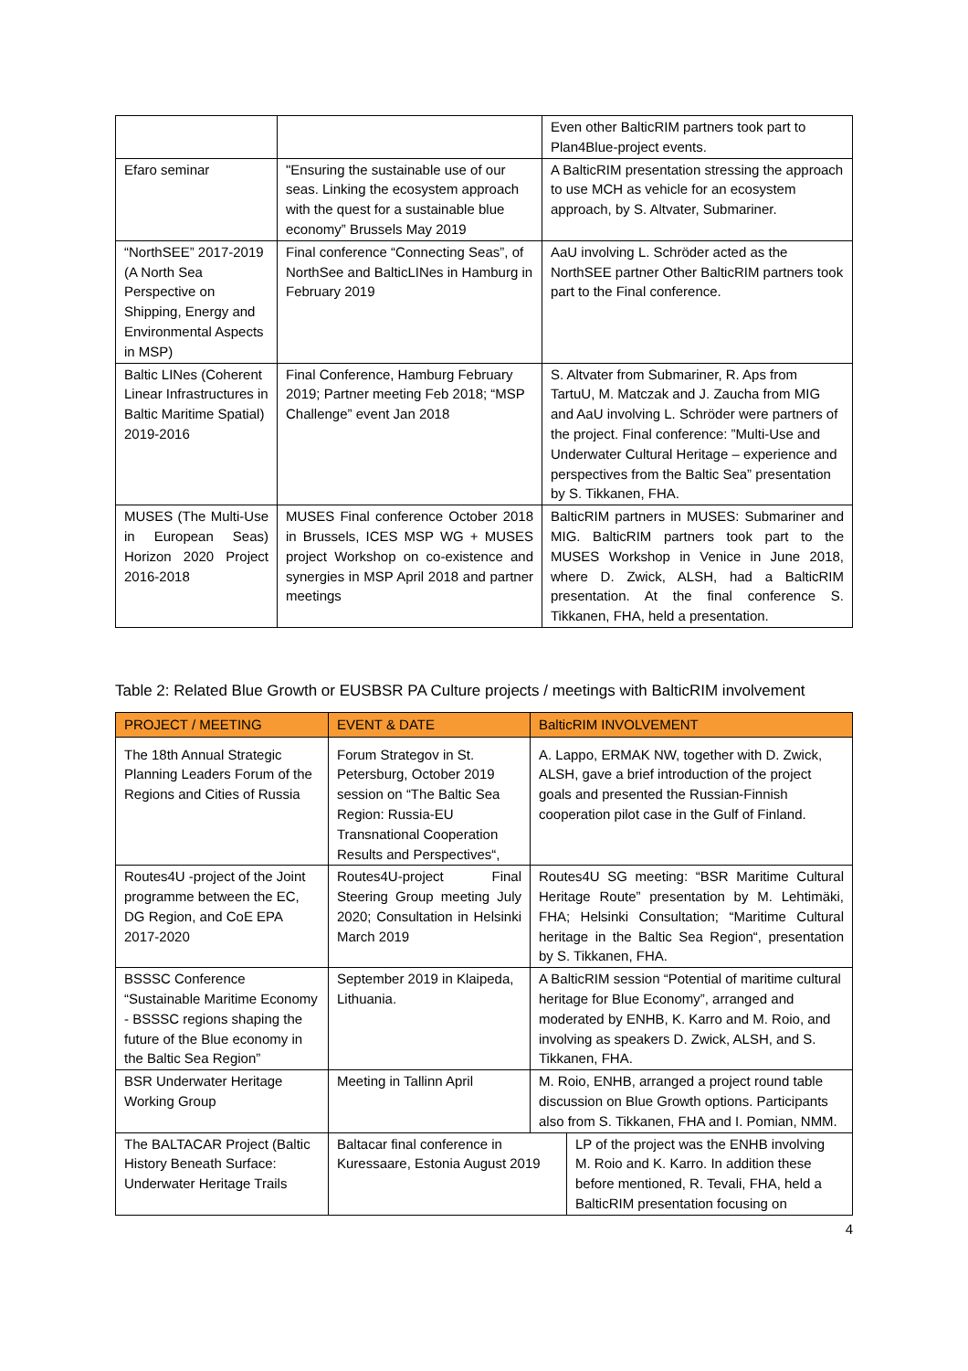| | | Even other BalticRIM partners took part to Plan4Blue-project events. |
| Efaro seminar | "Ensuring the sustainable use of our seas. Linking the ecosystem approach with the quest for a sustainable blue economy” Brussels May 2019 | A BalticRIM presentation stressing the approach to use MCH as vehicle for an ecosystem approach, by S. Altvater, Submariner. |
| “NorthSEE” 2017-2019 (A North Sea Perspective on Shipping, Energy and Environmental Aspects in MSP) | Final conference “Connecting Seas”, of NorthSee and BalticLINes in Hamburg in February 2019 | AaU involving L. Schröder acted as the NorthSEE partner Other BalticRIM partners took part to the Final conference. |
| Baltic LINes (Coherent Linear Infrastructures in Baltic Maritime Spatial) 2019-2016 | Final Conference, Hamburg February 2019; Partner meeting Feb 2018; “MSP Challenge” event Jan 2018 | S. Altvater from Submariner, R. Aps from TartuU, M. Matczak and J. Zaucha from MIG and AaU involving L. Schröder were partners of the project. Final conference: ”Multi-Use and Underwater Cultural Heritage – experience and perspectives from the Baltic Sea” presentation by S. Tikkanen, FHA. |
| MUSES (The Multi-Use in European Seas) Horizon 2020 Project 2016-2018 | MUSES Final conference October 2018 in Brussels, ICES MSP WG + MUSES project Workshop on co-existence and synergies in MSP April 2018 and partner meetings | BalticRIM partners in MUSES: Submariner and MIG. BalticRIM partners took part to the MUSES Workshop in Venice in June 2018, where D. Zwick, ALSH, had a BalticRIM presentation. At the final conference S. Tikkanen, FHA, held a presentation. |
Table 2: Related Blue Growth or EUSBSR PA Culture projects / meetings with BalticRIM involvement
| PROJECT / MEETING | EVENT & DATE | BalticRIM INVOLVEMENT | |
| --- | --- | --- | --- |
| The 18th Annual Strategic Planning Leaders Forum of the Regions and Cities of Russia | Forum Strategov in St. Petersburg, October 2019 session on “The Baltic Sea Region: Russia-EU Transnational Cooperation Results and Perspectives“, | A. Lappo, ERMAK NW, together with D. Zwick, ALSH, gave a brief introduction of the project goals and presented the Russian-Finnish cooperation pilot case in the Gulf of Finland. | |
| Routes4U -project of the Joint programme between the EC, DG Region, and CoE EPA 2017-2020 | Routes4U-project Final Steering Group meeting July 2020; Consultation in Helsinki March 2019 | Routes4U SG meeting: “BSR Maritime Cultural Heritage Route” presentation by M. Lehtimäki, FHA; Helsinki Consultation; “Maritime Cultural heritage in the Baltic Sea Region“, presentation by S. Tikkanen, FHA. | |
| BSSSC Conference “Sustainable Maritime Economy - BSSSC regions shaping the future of the Blue economy in the Baltic Sea Region” | September 2019 in Klaipeda, Lithuania. | A BalticRIM session “Potential of maritime cultural heritage for Blue Economy”, arranged and moderated by ENHB, K. Karro and M. Roio, and involving as speakers D. Zwick, ALSH, and S. Tikkanen, FHA. | |
| BSR Underwater Heritage Working Group | Meeting in Tallinn April | M. Roio, ENHB, arranged a project round table discussion on Blue Growth options. Participants also from S. Tikkanen, FHA and I. Pomian, NMM. | |
| The BALTACAR Project (Baltic History Beneath Surface: Underwater Heritage Trails | Baltacar final conference in Kuressaare, Estonia August 2019 | | LP of the project was the ENHB involving M. Roio and K. Karro. In addition these before mentioned, R. Tevali, FHA, held a BalticRIM presentation focusing on |
4